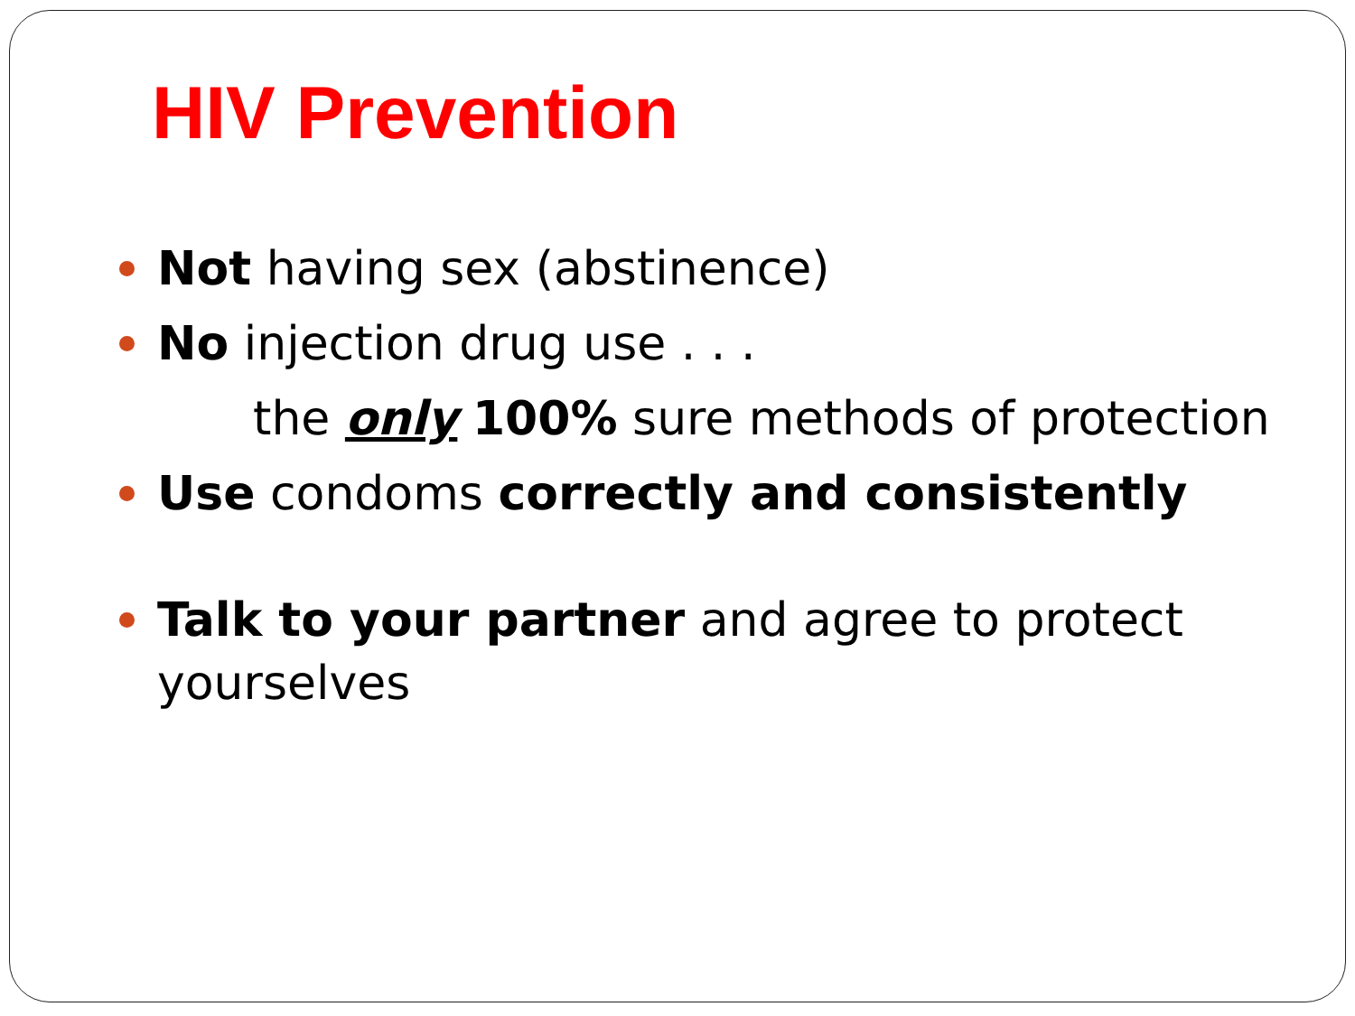HIV Prevention
Not having sex (abstinence)
No injection drug use . . .
the only 100% sure methods of protection
Use condoms correctly and consistently
Talk to your partner and agree to protect yourselves